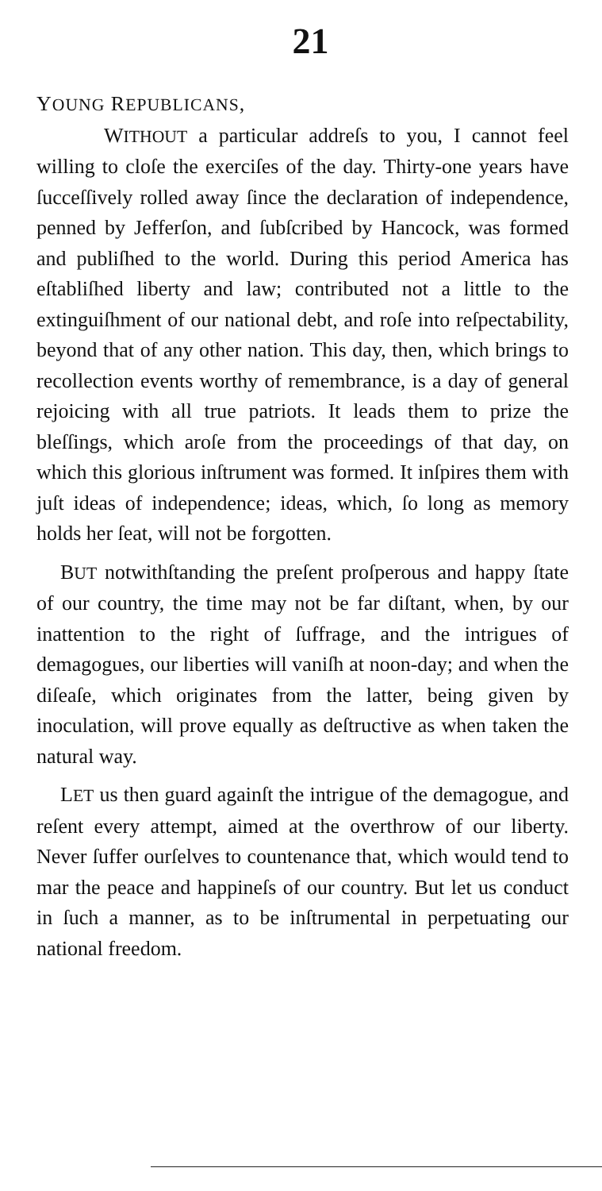21
YOUNG REPUBLICANS,
WITHOUT a particular addreſs to you, I cannot feel willing to cloſe the exerciſes of the day. Thirty-one years have ſucceſſively rolled away ſince the declaration of independence, penned by Jefferſon, and ſubſcribed by Hancock, was formed and publiſhed to the world. During this period America has eſtabliſhed liberty and law; contributed not a little to the extinguiſhment of our national debt, and roſe into reſpectability, beyond that of any other nation. This day, then, which brings to recollection events worthy of remembrance, is a day of general rejoicing with all true patriots. It leads them to prize the bleſſings, which aroſe from the proceedings of that day, on which this glorious inſtrument was formed. It inſpires them with juſt ideas of independence; ideas, which, ſo long as memory holds her ſeat, will not be forgotten.
BUT notwithſtanding the preſent proſperous and happy ſtate of our country, the time may not be far diſtant, when, by our inattention to the right of ſuffrage, and the intrigues of demagogues, our liberties will vaniſh at noon-day; and when the diſeaſe, which originates from the latter, being given by inoculation, will prove equally as deſtructive as when taken the natural way.
LET us then guard againſt the intrigue of the demagogue, and reſent every attempt, aimed at the overthrow of our liberty. Never ſuffer ourſelves to countenance that, which would tend to mar the peace and happineſs of our country. But let us conduct in ſuch a manner, as to be inſtrumental in perpetuating our national freedom.